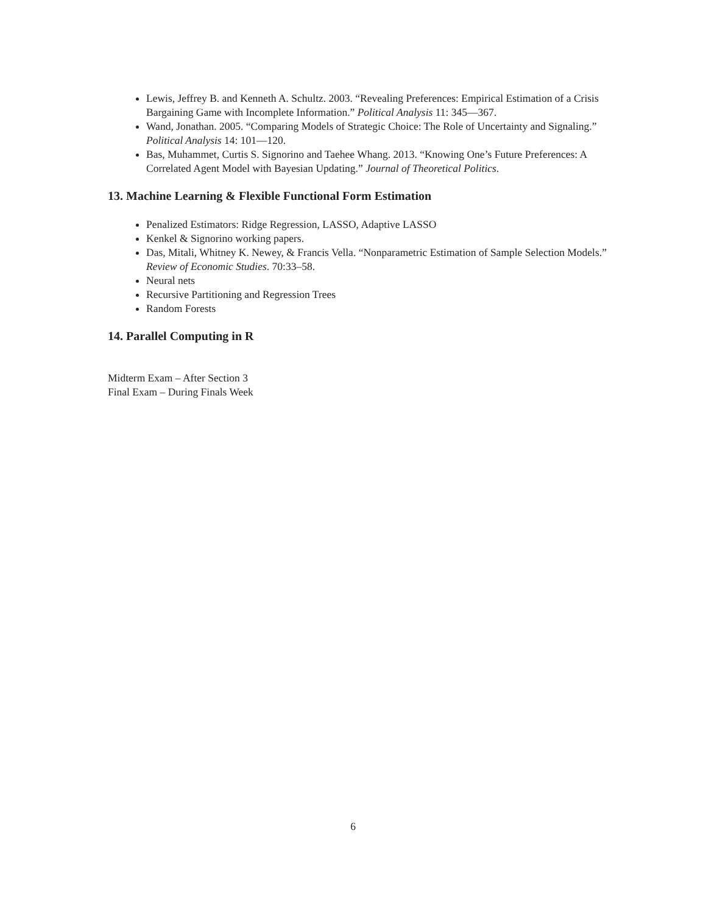Lewis, Jeffrey B. and Kenneth A. Schultz. 2003. “Revealing Preferences: Empirical Estimation of a Crisis Bargaining Game with Incomplete Information.” Political Analysis 11: 345—367.
Wand, Jonathan. 2005. “Comparing Models of Strategic Choice: The Role of Uncertainty and Signaling.” Political Analysis 14: 101—120.
Bas, Muhammet, Curtis S. Signorino and Taehee Whang. 2013. “Knowing One’s Future Preferences: A Correlated Agent Model with Bayesian Updating.” Journal of Theoretical Politics.
13. Machine Learning & Flexible Functional Form Estimation
Penalized Estimators: Ridge Regression, LASSO, Adaptive LASSO
Kenkel & Signorino working papers.
Das, Mitali, Whitney K. Newey, & Francis Vella. “Nonparametric Estimation of Sample Selection Models.” Review of Economic Studies. 70:33–58.
Neural nets
Recursive Partitioning and Regression Trees
Random Forests
14. Parallel Computing in R
Midterm Exam – After Section 3
Final Exam – During Finals Week
6